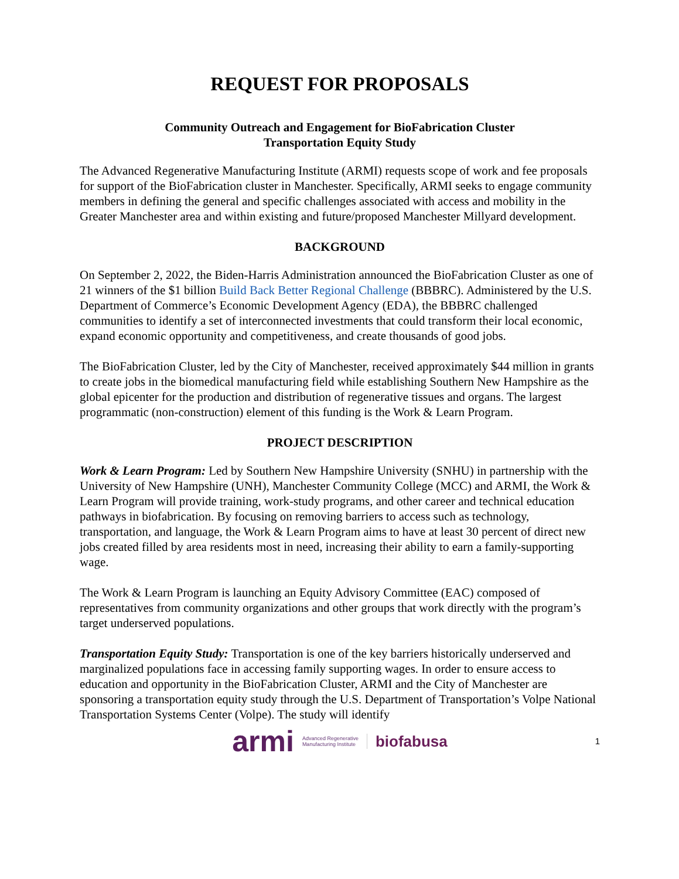REQUEST FOR PROPOSALS
Community Outreach and Engagement for BioFabrication Cluster
Transportation Equity Study
The Advanced Regenerative Manufacturing Institute (ARMI) requests scope of work and fee proposals for support of the BioFabrication cluster in Manchester. Specifically, ARMI seeks to engage community members in defining the general and specific challenges associated with access and mobility in the Greater Manchester area and within existing and future/proposed Manchester Millyard development.
BACKGROUND
On September 2, 2022, the Biden-Harris Administration announced the BioFabrication Cluster as one of 21 winners of the $1 billion Build Back Better Regional Challenge (BBBRC). Administered by the U.S. Department of Commerce’s Economic Development Agency (EDA), the BBBRC challenged communities to identify a set of interconnected investments that could transform their local economic, expand economic opportunity and competitiveness, and create thousands of good jobs.
The BioFabrication Cluster, led by the City of Manchester, received approximately $44 million in grants to create jobs in the biomedical manufacturing field while establishing Southern New Hampshire as the global epicenter for the production and distribution of regenerative tissues and organs. The largest programmatic (non-construction) element of this funding is the Work & Learn Program.
PROJECT DESCRIPTION
Work & Learn Program: Led by Southern New Hampshire University (SNHU) in partnership with the University of New Hampshire (UNH), Manchester Community College (MCC) and ARMI, the Work & Learn Program will provide training, work-study programs, and other career and technical education pathways in biofabrication. By focusing on removing barriers to access such as technology, transportation, and language, the Work & Learn Program aims to have at least 30 percent of direct new jobs created filled by area residents most in need, increasing their ability to earn a family-supporting wage.
The Work & Learn Program is launching an Equity Advisory Committee (EAC) composed of representatives from community organizations and other groups that work directly with the program’s target underserved populations.
Transportation Equity Study: Transportation is one of the key barriers historically underserved and marginalized populations face in accessing family supporting wages. In order to ensure access to education and opportunity in the BioFabrication Cluster, ARMI and the City of Manchester are sponsoring a transportation equity study through the U.S. Department of Transportation’s Volpe National Transportation Systems Center (Volpe). The study will identify
armi Advanced Regenerative
Manufacturing Institute biofabusa
1